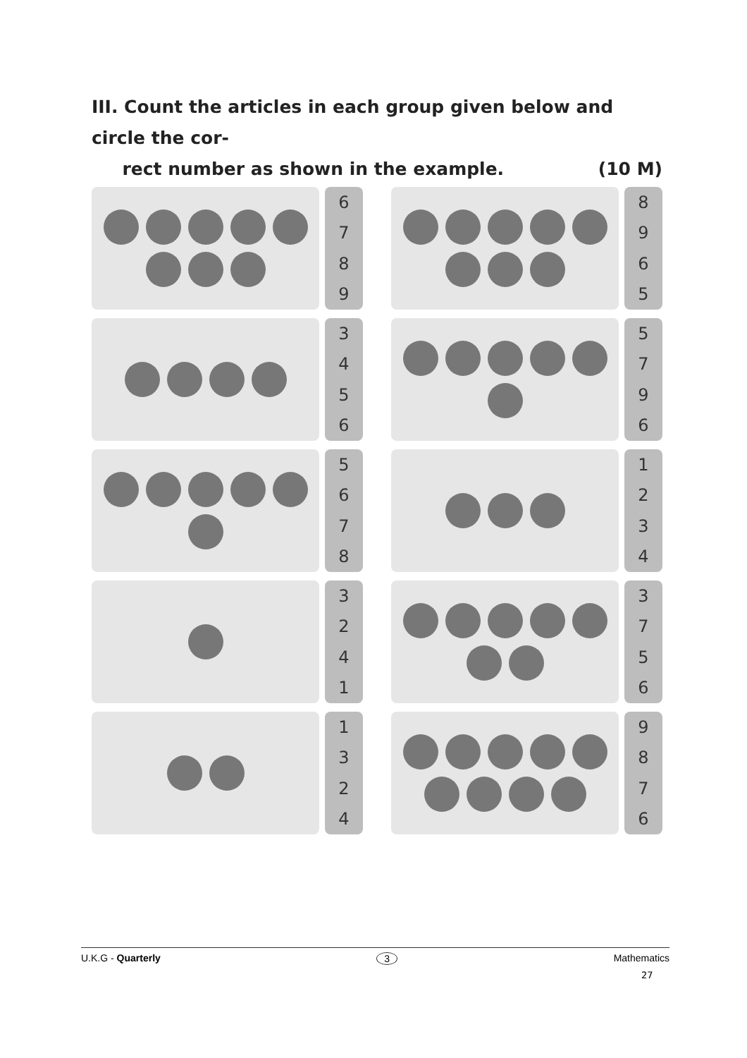III. Count the articles in each group given below and circle the cor-
rect number as shown in the example. (10 M)
6789
8965
3456
5796
5678
1234
3241
3756
1324
9876
U.K.G - Quarterly 3 Mathematics
27